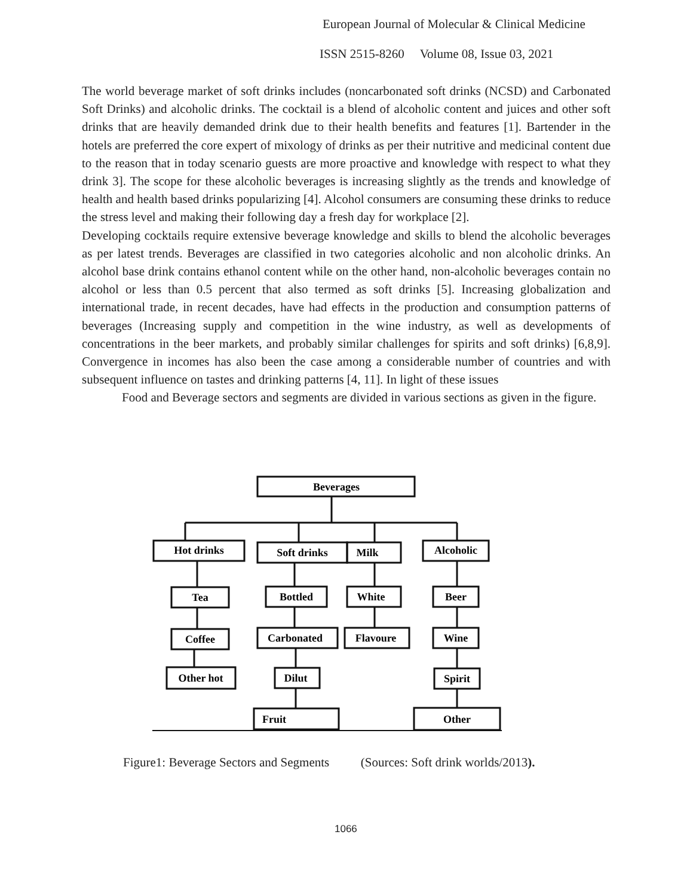European Journal of Molecular & Clinical Medicine
ISSN 2515-8260 Volume 08, Issue 03, 2021
The world beverage market of soft drinks includes (noncarbonated soft drinks (NCSD) and Carbonated Soft Drinks) and alcoholic drinks. The cocktail is a blend of alcoholic content and juices and other soft drinks that are heavily demanded drink due to their health benefits and features [1]. Bartender in the hotels are preferred the core expert of mixology of drinks as per their nutritive and medicinal content due to the reason that in today scenario guests are more proactive and knowledge with respect to what they drink 3]. The scope for these alcoholic beverages is increasing slightly as the trends and knowledge of health and health based drinks popularizing [4]. Alcohol consumers are consuming these drinks to reduce the stress level and making their following day a fresh day for workplace [2].
Developing cocktails require extensive beverage knowledge and skills to blend the alcoholic beverages as per latest trends. Beverages are classified in two categories alcoholic and non alcoholic drinks. An alcohol base drink contains ethanol content while on the other hand, non-alcoholic beverages contain no alcohol or less than 0.5 percent that also termed as soft drinks [5]. Increasing globalization and international trade, in recent decades, have had effects in the production and consumption patterns of beverages (Increasing supply and competition in the wine industry, as well as developments of concentrations in the beer markets, and probably similar challenges for spirits and soft drinks) [6,8,9]. Convergence in incomes has also been the case among a considerable number of countries and with subsequent influence on tastes and drinking patterns [4, 11]. In light of these issues
Food and Beverage sectors and segments are divided in various sections as given in the figure.
Beverages
Hot drinks
Soft drinks
Milk
Alcoholic
Tea
Bottled
White
Beer
Coffee
Carbonated
Flavoure
Wine
Other hot
Dilut
Spirit
Fruit
Other
Figure1: Beverage Sectors and Segments (Sources: Soft drink worlds/2013).
1066